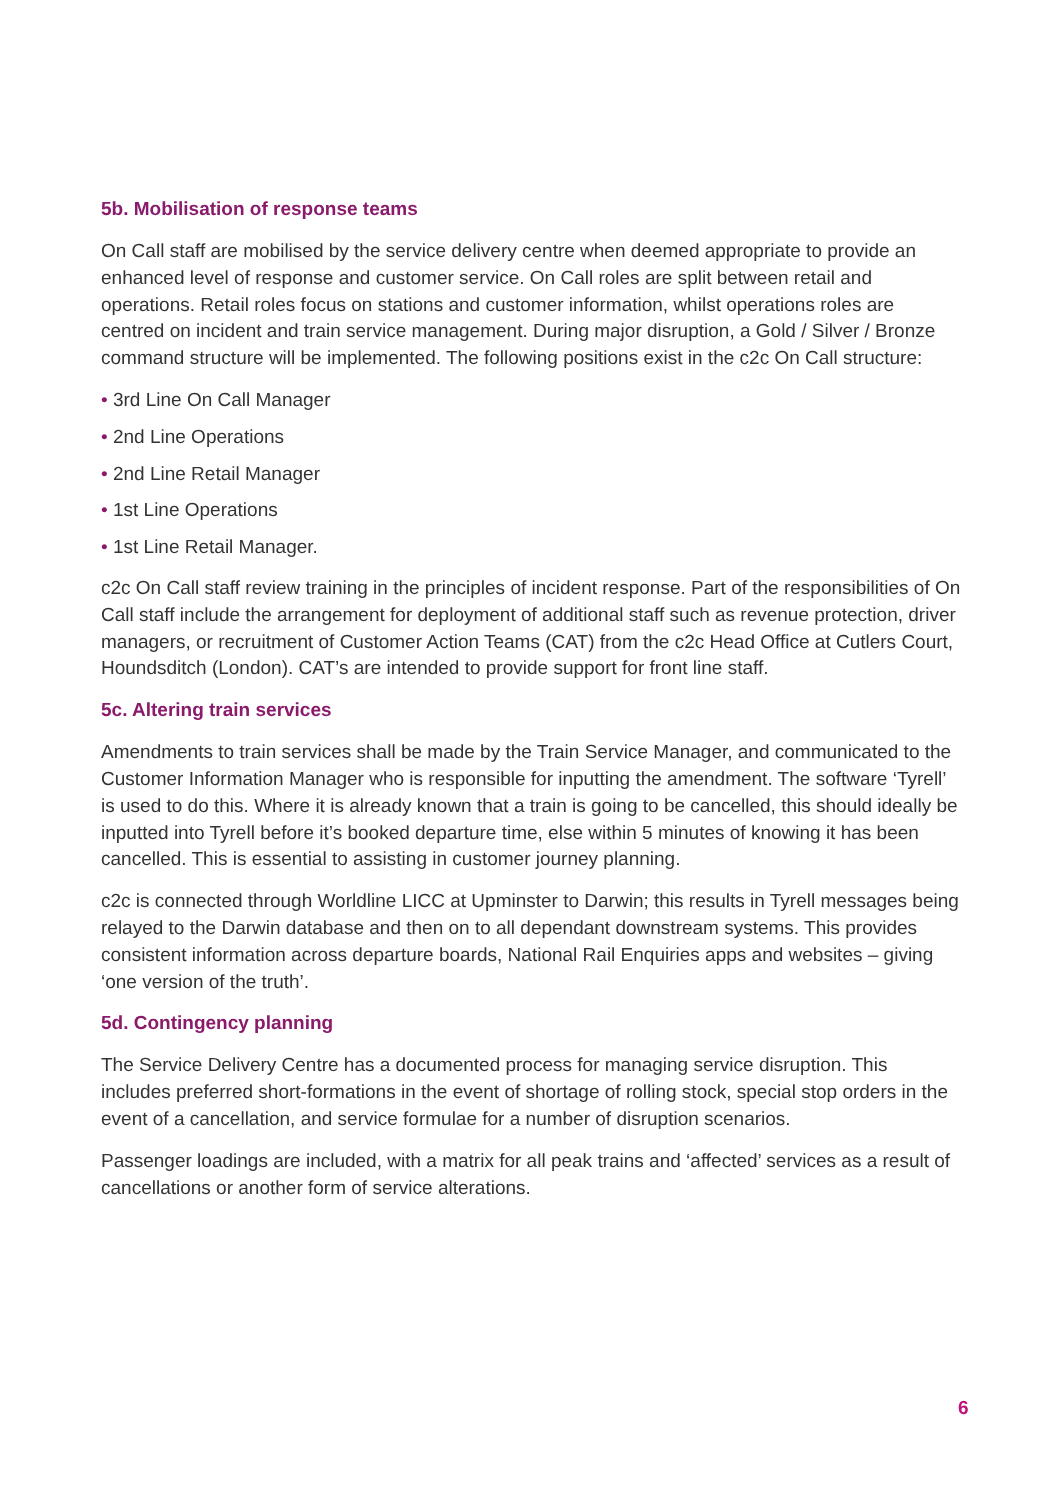5b. Mobilisation of response teams
On Call staff are mobilised by the service delivery centre when deemed appropriate to provide an enhanced level of response and customer service. On Call roles are split between retail and operations. Retail roles focus on stations and customer information, whilst operations roles are centred on incident and train service management. During major disruption, a Gold / Silver / Bronze command structure will be implemented. The following positions exist in the c2c On Call structure:
• 3rd Line On Call Manager
• 2nd Line Operations
• 2nd Line Retail Manager
• 1st Line Operations
• 1st Line Retail Manager.
c2c On Call staff review training in the principles of incident response. Part of the responsibilities of On Call staff include the arrangement for deployment of additional staff such as revenue protection, driver managers, or recruitment of Customer Action Teams (CAT) from the c2c Head Office at Cutlers Court, Houndsditch (London). CAT’s are intended to provide support for front line staff.
5c. Altering train services
Amendments to train services shall be made by the Train Service Manager, and communicated to the Customer Information Manager who is responsible for inputting the amendment. The software ‘Tyrell’ is used to do this. Where it is already known that a train is going to be cancelled, this should ideally be inputted into Tyrell before it’s booked departure time, else within 5 minutes of knowing it has been cancelled. This is essential to assisting in customer journey planning.
c2c is connected through Worldline LICC at Upminster to Darwin; this results in Tyrell messages being relayed to the Darwin database and then on to all dependant downstream systems. This provides consistent information across departure boards, National Rail Enquiries apps and websites – giving ‘one version of the truth’.
5d. Contingency planning
The Service Delivery Centre has a documented process for managing service disruption. This includes preferred short-formations in the event of shortage of rolling stock, special stop orders in the event of a cancellation, and service formulae for a number of disruption scenarios.
Passenger loadings are included, with a matrix for all peak trains and ‘affected’ services as a result of cancellations or another form of service alterations.
6